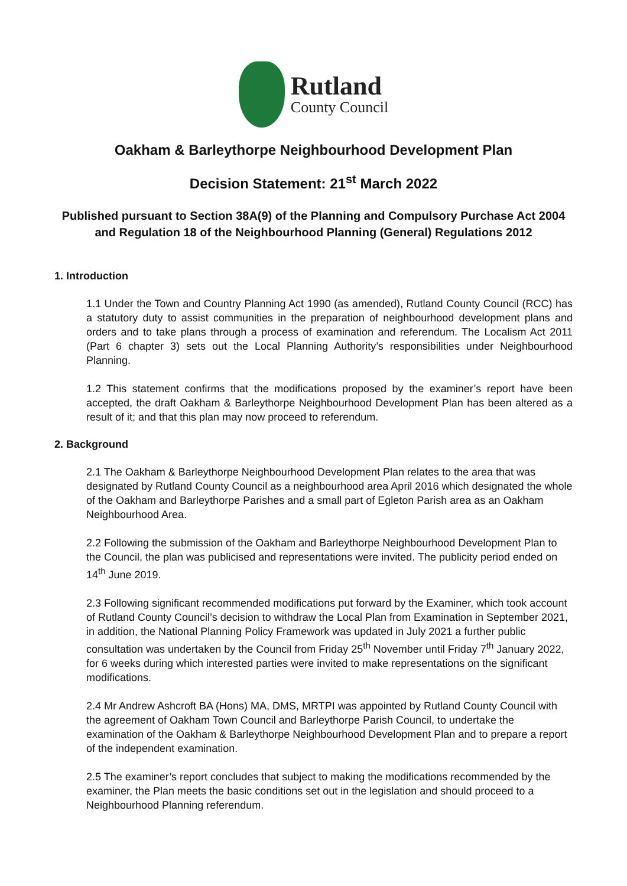Rutland
County Council
Oakham & Barleythorpe Neighbourhood Development Plan
Decision Statement: 21<sup>st</sup> March 2022
Published pursuant to Section 38A(9) of the Planning and Compulsory Purchase Act 2004 and Regulation 18 of the Neighbourhood Planning (General) Regulations 2012
1. Introduction
1.1 Under the Town and Country Planning Act 1990 (as amended), Rutland County Council (RCC) has a statutory duty to assist communities in the preparation of neighbourhood development plans and orders and to take plans through a process of examination and referendum. The Localism Act 2011 (Part 6 chapter 3) sets out the Local Planning Authority’s responsibilities under Neighbourhood Planning.
1.2 This statement confirms that the modifications proposed by the examiner’s report have been accepted, the draft Oakham & Barleythorpe Neighbourhood Development Plan has been altered as a result of it; and that this plan may now proceed to referendum.
2. Background
2.1 The Oakham & Barleythorpe Neighbourhood Development Plan relates to the area that was designated by Rutland County Council as a neighbourhood area April 2016 which designated the whole of the Oakham and Barleythorpe Parishes and a small part of Egleton Parish area as an Oakham Neighbourhood Area.
2.2 Following the submission of the Oakham and Barleythorpe Neighbourhood Development Plan to the Council, the plan was publicised and representations were invited. The publicity period ended on 14<sup>th</sup> June 2019.
2.3 Following significant recommended modifications put forward by the Examiner, which took account of Rutland County Council’s decision to withdraw the Local Plan from Examination in September 2021, in addition, the National Planning Policy Framework was updated in July 2021 a further public consultation was undertaken by the Council from Friday 25<sup>th</sup> November until Friday 7<sup>th</sup> January 2022, for 6 weeks during which interested parties were invited to make representations on the significant modifications.
2.4 Mr Andrew Ashcroft BA (Hons) MA, DMS, MRTPI was appointed by Rutland County Council with the agreement of Oakham Town Council and Barleythorpe Parish Council, to undertake the examination of the Oakham & Barleythorpe Neighbourhood Development Plan and to prepare a report of the independent examination.
2.5 The examiner’s report concludes that subject to making the modifications recommended by the examiner, the Plan meets the basic conditions set out in the legislation and should proceed to a Neighbourhood Planning referendum.